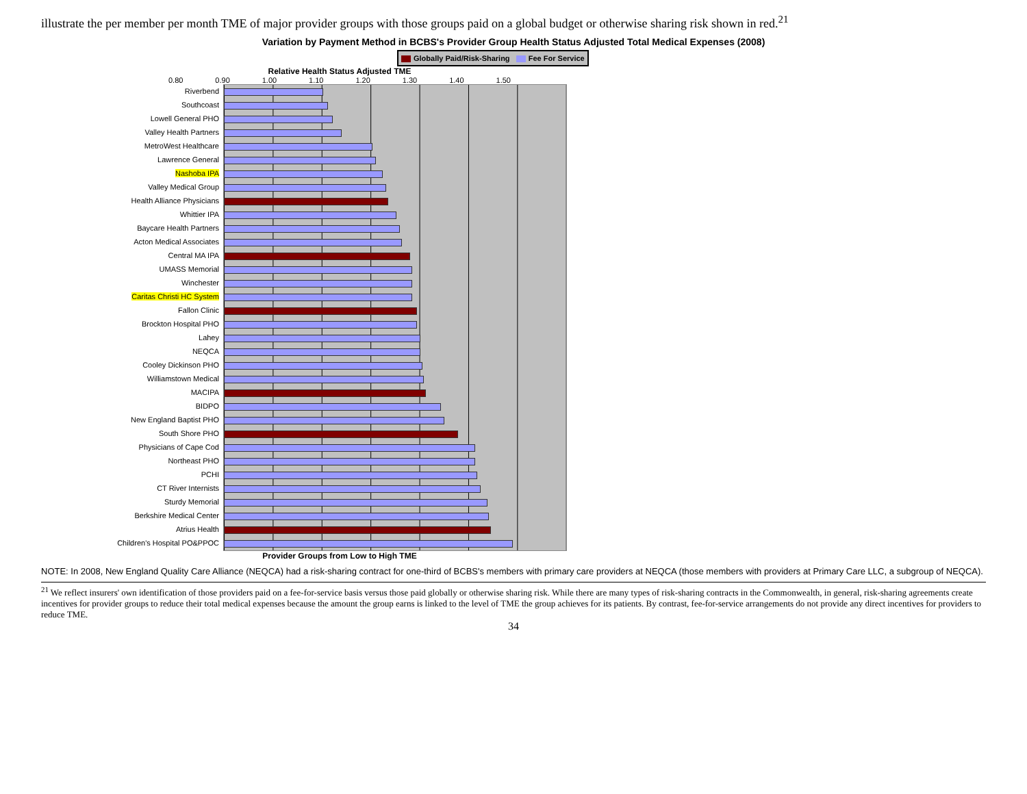illustrate the per member per month TME of major provider groups with those groups paid on a global budget or otherwise sharing risk shown in red.<sup>21</sup>
Variation by Payment Method in BCBS's Provider Group Health Status Adjusted Total Medical Expenses (2008)
Globally Paid/Risk-Sharing Fee For Service
Relative Health Status Adjusted TME
0.80 0.90 1.00 1.10 1.20 1.30 1.40 1.50
Riverbend
Southcoast
Lowell General PHO
Valley Health Partners
MetroWest Healthcare
Lawrence General
Nashoba IPA
Valley Medical Group
Health Alliance Physicians
Whittier IPA
Baycare Health Partners
Acton Medical Associates
Central MA IPA
UMASS Memorial
Winchester
Caritas Christi HC System
Fallon Clinic
Brockton Hospital PHO
Lahey
NEQCA
Cooley Dickinson PHO
Williamstown Medical
MACIPA
BIDPO
New England Baptist PHO
South Shore PHO
Physicians of Cape Cod
Northeast PHO
PCHI
CT River Internists
Sturdy Memorial
Berkshire Medical Center
Atrius Health
Children's Hospital PO&PPOC
Provider Groups from Low to High TME
NOTE: In 2008, New England Quality Care Alliance (NEQCA) had a risk-sharing contract for one-third of BCBS's members with primary care providers at NEQCA (those members with providers at Primary Care LLC, a subgroup of NEQCA).
<sup>21</sup> We reflect insurers' own identification of those providers paid on a fee-for-service basis versus those paid globally or otherwise sharing risk. While there are many types of risk-sharing contracts in the Commonwealth, in general, risk-sharing agreements create incentives for provider groups to reduce their total medical expenses because the amount the group earns is linked to the level of TME the group achieves for its patients. By contrast, fee-for-service arrangements do not provide any direct incentives for providers to reduce TME.
34